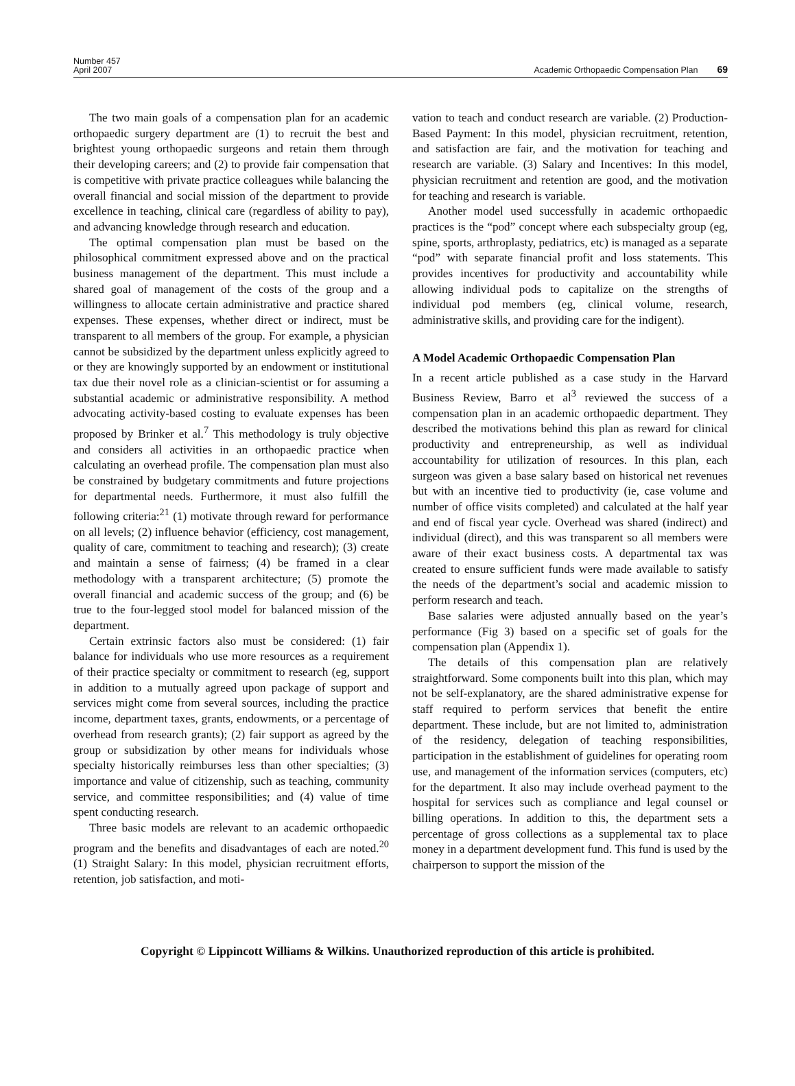Number 457
April 2007
Academic Orthopaedic Compensation Plan 69
The two main goals of a compensation plan for an academic orthopaedic surgery department are (1) to recruit the best and brightest young orthopaedic surgeons and retain them through their developing careers; and (2) to provide fair compensation that is competitive with private practice colleagues while balancing the overall financial and social mission of the department to provide excellence in teaching, clinical care (regardless of ability to pay), and advancing knowledge through research and education.
The optimal compensation plan must be based on the philosophical commitment expressed above and on the practical business management of the department. This must include a shared goal of management of the costs of the group and a willingness to allocate certain administrative and practice shared expenses. These expenses, whether direct or indirect, must be transparent to all members of the group. For example, a physician cannot be subsidized by the department unless explicitly agreed to or they are knowingly supported by an endowment or institutional tax due their novel role as a clinician-scientist or for assuming a substantial academic or administrative responsibility. A method advocating activity-based costing to evaluate expenses has been proposed by Brinker et al.<sup>7</sup> This methodology is truly objective and considers all activities in an orthopaedic practice when calculating an overhead profile. The compensation plan must also be constrained by budgetary commitments and future projections for departmental needs. Furthermore, it must also fulfill the following criteria:<sup>21</sup> (1) motivate through reward for performance on all levels; (2) influence behavior (efficiency, cost management, quality of care, commitment to teaching and research); (3) create and maintain a sense of fairness; (4) be framed in a clear methodology with a transparent architecture; (5) promote the overall financial and academic success of the group; and (6) be true to the four-legged stool model for balanced mission of the department.
Certain extrinsic factors also must be considered: (1) fair balance for individuals who use more resources as a requirement of their practice specialty or commitment to research (eg, support in addition to a mutually agreed upon package of support and services might come from several sources, including the practice income, department taxes, grants, endowments, or a percentage of overhead from research grants); (2) fair support as agreed by the group or subsidization by other means for individuals whose specialty historically reimburses less than other specialties; (3) importance and value of citizenship, such as teaching, community service, and committee responsibilities; and (4) value of time spent conducting research.
Three basic models are relevant to an academic orthopaedic program and the benefits and disadvantages of each are noted.<sup>20</sup> (1) Straight Salary: In this model, physician recruitment efforts, retention, job satisfaction, and moti-
vation to teach and conduct research are variable. (2) Production-Based Payment: In this model, physician recruitment, retention, and satisfaction are fair, and the motivation for teaching and research are variable. (3) Salary and Incentives: In this model, physician recruitment and retention are good, and the motivation for teaching and research is variable.
Another model used successfully in academic orthopaedic practices is the “pod” concept where each subspecialty group (eg, spine, sports, arthroplasty, pediatrics, etc) is managed as a separate “pod” with separate financial profit and loss statements. This provides incentives for productivity and accountability while allowing individual pods to capitalize on the strengths of individual pod members (eg, clinical volume, research, administrative skills, and providing care for the indigent).
A Model Academic Orthopaedic Compensation Plan
In a recent article published as a case study in the Harvard Business Review, Barro et al<sup>3</sup> reviewed the success of a compensation plan in an academic orthopaedic department. They described the motivations behind this plan as reward for clinical productivity and entrepreneurship, as well as individual accountability for utilization of resources. In this plan, each surgeon was given a base salary based on historical net revenues but with an incentive tied to productivity (ie, case volume and number of office visits completed) and calculated at the half year and end of fiscal year cycle. Overhead was shared (indirect) and individual (direct), and this was transparent so all members were aware of their exact business costs. A departmental tax was created to ensure sufficient funds were made available to satisfy the needs of the department’s social and academic mission to perform research and teach.
Base salaries were adjusted annually based on the year’s performance (Fig 3) based on a specific set of goals for the compensation plan (Appendix 1).
The details of this compensation plan are relatively straightforward. Some components built into this plan, which may not be self-explanatory, are the shared administrative expense for staff required to perform services that benefit the entire department. These include, but are not limited to, administration of the residency, delegation of teaching responsibilities, participation in the establishment of guidelines for operating room use, and management of the information services (computers, etc) for the department. It also may include overhead payment to the hospital for services such as compliance and legal counsel or billing operations. In addition to this, the department sets a percentage of gross collections as a supplemental tax to place money in a department development fund. This fund is used by the chairperson to support the mission of the
Copyright © Lippincott Williams & Wilkins. Unauthorized reproduction of this article is prohibited.